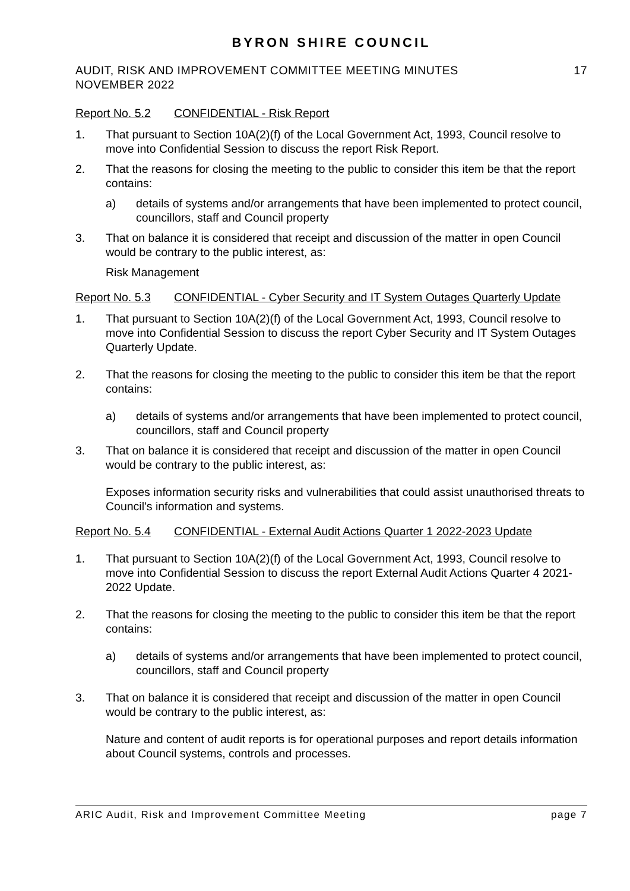BYRON SHIRE COUNCIL
AUDIT, RISK AND IMPROVEMENT COMMITTEE MEETING MINUTES
NOVEMBER 2022 17
Report No. 5.2 CONFIDENTIAL - Risk Report
1. That pursuant to Section 10A(2)(f) of the Local Government Act, 1993, Council resolve to move into Confidential Session to discuss the report Risk Report.
2. That the reasons for closing the meeting to the public to consider this item be that the report contains:
a) details of systems and/or arrangements that have been implemented to protect council, councillors, staff and Council property
3. That on balance it is considered that receipt and discussion of the matter in open Council would be contrary to the public interest, as:
Risk Management
Report No. 5.3 CONFIDENTIAL - Cyber Security and IT System Outages Quarterly Update
1. That pursuant to Section 10A(2)(f) of the Local Government Act, 1993, Council resolve to move into Confidential Session to discuss the report Cyber Security and IT System Outages Quarterly Update.
2. That the reasons for closing the meeting to the public to consider this item be that the report contains:
a) details of systems and/or arrangements that have been implemented to protect council, councillors, staff and Council property
3. That on balance it is considered that receipt and discussion of the matter in open Council would be contrary to the public interest, as:
Exposes information security risks and vulnerabilities that could assist unauthorised threats to Council's information and systems.
Report No. 5.4 CONFIDENTIAL - External Audit Actions Quarter 1 2022-2023 Update
1. That pursuant to Section 10A(2)(f) of the Local Government Act, 1993, Council resolve to move into Confidential Session to discuss the report External Audit Actions Quarter 4 2021-2022 Update.
2. That the reasons for closing the meeting to the public to consider this item be that the report contains:
a) details of systems and/or arrangements that have been implemented to protect council, councillors, staff and Council property
3. That on balance it is considered that receipt and discussion of the matter in open Council would be contrary to the public interest, as:
Nature and content of audit reports is for operational purposes and report details information about Council systems, controls and processes.
ARIC Audit, Risk and Improvement Committee Meeting page 7